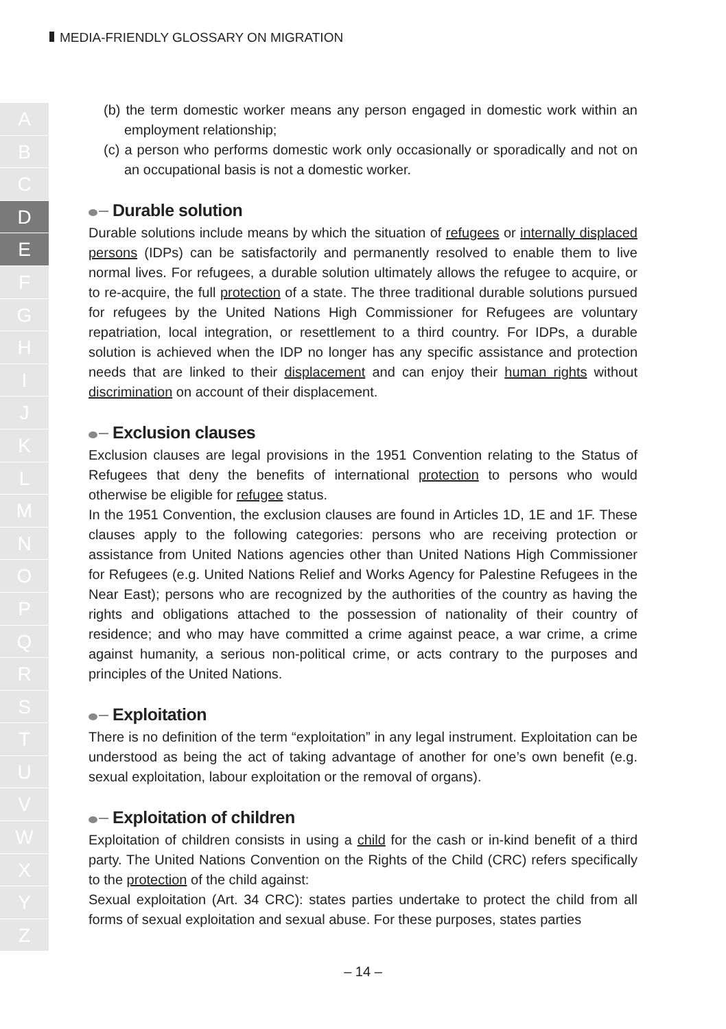MEDIA-FRIENDLY GLOSSARY ON MIGRATION
A
B
C
D
E
F
G
H
I
J
K
L
M
N
O
P
Q
R
S
T
U
V
W
X
Y
Z
(b) the term domestic worker means any person engaged in domestic work within an employment relationship;
(c) a person who performs domestic work only occasionally or sporadically and not on an occupational basis is not a domestic worker.
Durable solution
Durable solutions include means by which the situation of refugees or internally displaced persons (IDPs) can be satisfactorily and permanently resolved to enable them to live normal lives. For refugees, a durable solution ultimately allows the refugee to acquire, or to re-acquire, the full protection of a state. The three traditional durable solutions pursued for refugees by the United Nations High Commissioner for Refugees are voluntary repatriation, local integration, or resettlement to a third country. For IDPs, a durable solution is achieved when the IDP no longer has any specific assistance and protection needs that are linked to their displacement and can enjoy their human rights without discrimination on account of their displacement.
Exclusion clauses
Exclusion clauses are legal provisions in the 1951 Convention relating to the Status of Refugees that deny the benefits of international protection to persons who would otherwise be eligible for refugee status.
In the 1951 Convention, the exclusion clauses are found in Articles 1D, 1E and 1F. These clauses apply to the following categories: persons who are receiving protection or assistance from United Nations agencies other than United Nations High Commissioner for Refugees (e.g. United Nations Relief and Works Agency for Palestine Refugees in the Near East); persons who are recognized by the authorities of the country as having the rights and obligations attached to the possession of nationality of their country of residence; and who may have committed a crime against peace, a war crime, a crime against humanity, a serious non-political crime, or acts contrary to the purposes and principles of the United Nations.
Exploitation
There is no definition of the term “exploitation” in any legal instrument. Exploitation can be understood as being the act of taking advantage of another for one’s own benefit (e.g. sexual exploitation, labour exploitation or the removal of organs).
Exploitation of children
Exploitation of children consists in using a child for the cash or in-kind benefit of a third party. The United Nations Convention on the Rights of the Child (CRC) refers specifically to the protection of the child against:
Sexual exploitation (Art. 34 CRC): states parties undertake to protect the child from all forms of sexual exploitation and sexual abuse. For these purposes, states parties
– 14 –